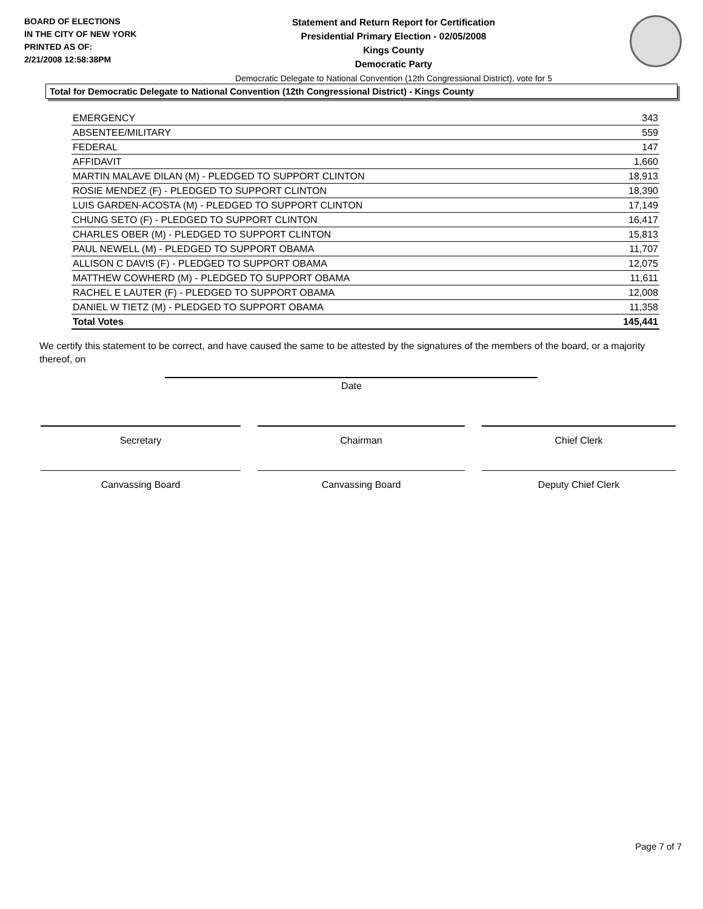BOARD OF ELECTIONS
IN THE CITY OF NEW YORK
PRINTED AS OF:
2/21/2008 12:58:38PM
Statement and Return Report for Certification
Presidential Primary Election - 02/05/2008
Kings County
Democratic Party
Democratic Delegate to National Convention (12th Congressional District), vote for 5
Total for Democratic Delegate to National Convention (12th Congressional District) - Kings County
| EMERGENCY | 343 |
| ABSENTEE/MILITARY | 559 |
| FEDERAL | 147 |
| AFFIDAVIT | 1,660 |
| MARTIN MALAVE DILAN (M) - PLEDGED TO SUPPORT CLINTON | 18,913 |
| ROSIE MENDEZ (F) - PLEDGED TO SUPPORT CLINTON | 18,390 |
| LUIS GARDEN-ACOSTA (M) - PLEDGED TO SUPPORT CLINTON | 17,149 |
| CHUNG SETO (F) - PLEDGED TO SUPPORT CLINTON | 16,417 |
| CHARLES OBER (M) - PLEDGED TO SUPPORT CLINTON | 15,813 |
| PAUL NEWELL (M) - PLEDGED TO SUPPORT OBAMA | 11,707 |
| ALLISON C DAVIS (F) - PLEDGED TO SUPPORT OBAMA | 12,075 |
| MATTHEW COWHERD (M) - PLEDGED TO SUPPORT OBAMA | 11,611 |
| RACHEL E LAUTER (F) - PLEDGED TO SUPPORT OBAMA | 12,008 |
| DANIEL W TIETZ (M) - PLEDGED TO SUPPORT OBAMA | 11,358 |
| Total Votes | 145,441 |
We certify this statement to be correct, and have caused the same to be attested by the signatures of the members of the board, or a majority thereof, on
Date
Secretary Chairman Chief Clerk
Canvassing Board Canvassing Board Deputy Chief Clerk
Page 7 of 7